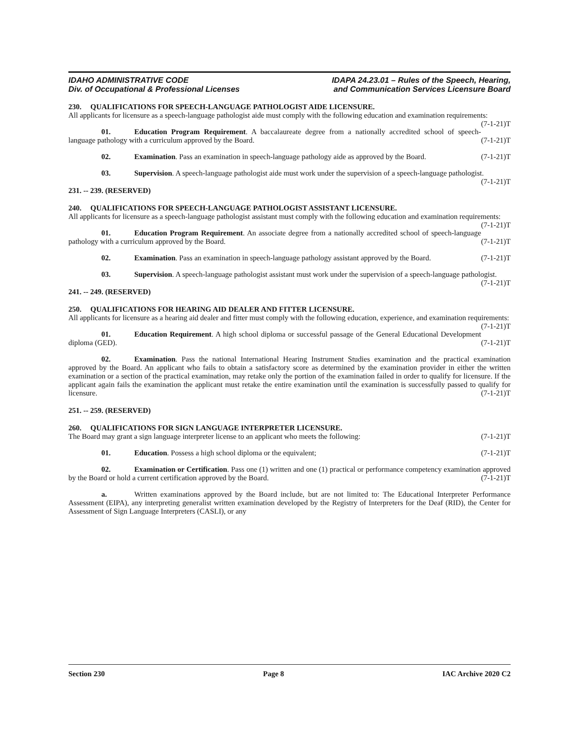IDAHO ADMINISTRATIVE CODE
Div. of Occupational & Professional Licenses
IDAPA 24.23.01 – Rules of the Speech, Hearing,
and Communication Services Licensure Board
230. QUALIFICATIONS FOR SPEECH-LANGUAGE PATHOLOGIST AIDE LICENSURE.
All applicants for licensure as a speech-language pathologist aide must comply with the following education and examination requirements: (7-1-21)T
01. Education Program Requirement. A baccalaureate degree from a nationally accredited school of speech-language pathology with a curriculum approved by the Board. (7-1-21)T
02. Examination. Pass an examination in speech-language pathology aide as approved by the Board. (7-1-21)T
03. Supervision. A speech-language pathologist aide must work under the supervision of a speech-language pathologist. (7-1-21)T
231. -- 239. (RESERVED)
240. QUALIFICATIONS FOR SPEECH-LANGUAGE PATHOLOGIST ASSISTANT LICENSURE.
All applicants for licensure as a speech-language pathologist assistant must comply with the following education and examination requirements: (7-1-21)T
01. Education Program Requirement. An associate degree from a nationally accredited school of speech-language pathology with a curriculum approved by the Board. (7-1-21)T
02. Examination. Pass an examination in speech-language pathology assistant approved by the Board. (7-1-21)T
03. Supervision. A speech-language pathologist assistant must work under the supervision of a speech-language pathologist. (7-1-21)T
241. -- 249. (RESERVED)
250. QUALIFICATIONS FOR HEARING AID DEALER AND FITTER LICENSURE.
All applicants for licensure as a hearing aid dealer and fitter must comply with the following education, experience, and examination requirements: (7-1-21)T
01. Education Requirement. A high school diploma or successful passage of the General Educational Development diploma (GED). (7-1-21)T
02. Examination. Pass the national International Hearing Instrument Studies examination and the practical examination approved by the Board. An applicant who fails to obtain a satisfactory score as determined by the examination provider in either the written examination or a section of the practical examination, may retake only the portion of the examination failed in order to qualify for licensure. If the applicant again fails the examination the applicant must retake the entire examination until the examination is successfully passed to qualify for licensure. (7-1-21)T
251. -- 259. (RESERVED)
260. QUALIFICATIONS FOR SIGN LANGUAGE INTERPRETER LICENSURE.
The Board may grant a sign language interpreter license to an applicant who meets the following: (7-1-21)T
01. Education. Possess a high school diploma or the equivalent; (7-1-21)T
02. Examination or Certification. Pass one (1) written and one (1) practical or performance competency examination approved by the Board or hold a current certification approved by the Board. (7-1-21)T
a. Written examinations approved by the Board include, but are not limited to: The Educational Interpreter Performance Assessment (EIPA), any interpreting generalist written examination developed by the Registry of Interpreters for the Deaf (RID), the Center for Assessment of Sign Language Interpreters (CASLI), or any
Section 230 Page 8 IAC Archive 2020 C2